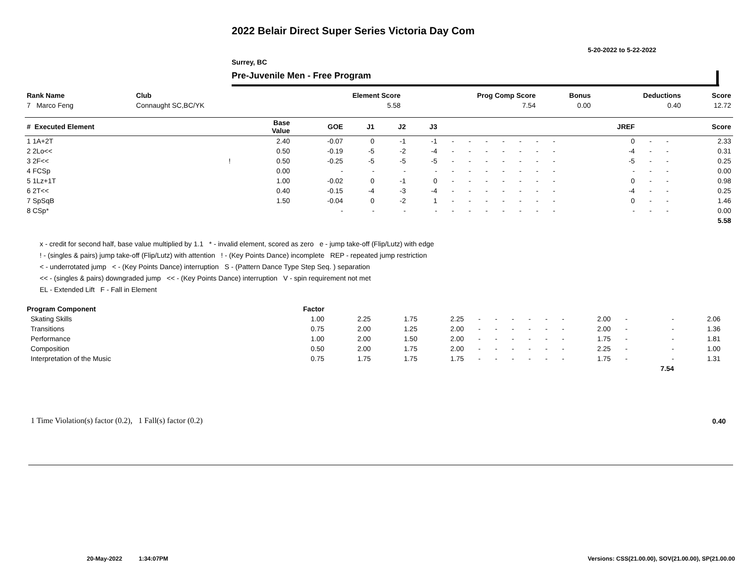2022 Belair Direct Super Series Victoria Day Com
5-20-2022 to 5-22-2022
Surrey, BC
Pre-Juvenile Men - Free Program
| Rank Name | Club | Element Score | Prog Comp Score | Bonus | Deductions | Score |
| --- | --- | --- | --- | --- | --- | --- |
| 7 Marco Feng | Connaught SC,BC/YK | 5.58 | 7.54 | 0.00 | 0.40 | 12.72 |
| # Executed Element | | Base Value | GOE | J1 | J2 | J3 | | | | | | | | | | JREF | | | Score |
| --- | --- | --- | --- | --- | --- | --- | --- | --- | --- | --- | --- | --- | --- | --- | --- | --- | --- | --- | --- |
| 1 1A+2T | | 2.40 | -0.07 | 0 | -1 | -1 | - | - | - | - | - | - | - | | | 0 | - | - | 2.33 |
| 2 2Lo<< | | 0.50 | -0.19 | -5 | -2 | -4 | - | - | - | - | - | - | - | | | -4 | - | - | 0.31 |
| 3 2F<< | ! | 0.50 | -0.25 | -5 | -5 | -5 | - | - | - | - | - | - | - | | | -5 | - | - | 0.25 |
| 4 FCSp | | 0.00 | - | - | - | - | - | - | - | - | - | - | - | | | - | - | - | 0.00 |
| 5 1Lz+1T | | 1.00 | -0.02 | 0 | -1 | 0 | - | - | - | - | - | - | - | | | 0 | - | - | 0.98 |
| 6 2T<< | | 0.40 | -0.15 | -4 | -3 | -4 | - | - | - | - | - | - | - | | | -4 | - | - | 0.25 |
| 7 SpSqB | | 1.50 | -0.04 | 0 | -2 | 1 | - | - | - | - | - | - | - | | | 0 | - | - | 1.46 |
| 8 CSp* | | | - | - | - | - | - | - | - | - | - | - | - | | | - | - | - | 0.00 |
| | | | | | | | | | | | | | | | | | | | 5.58 |
x - credit for second half, base value multiplied by 1.1 * - invalid element, scored as zero e - jump take-off (Flip/Lutz) with edge
! - (singles & pairs) jump take-off (Flip/Lutz) with attention ! - (Key Points Dance) incomplete REP - repeated jump restriction
< - underrotated jump < - (Key Points Dance) interruption S - (Pattern Dance Type Step Seq. ) separation
<< - (singles & pairs) downgraded jump << - (Key Points Dance) interruption V - spin requirement not met
EL - Extended Lift F - Fall in Element
| Program Component | Factor | | | | | | | | | | | | | | |
| --- | --- | --- | --- | --- | --- | --- | --- | --- | --- | --- | --- | --- | --- | --- | --- |
| Skating Skills | 1.00 | 2.25 | 1.75 | 2.25 | - | - | - | - | - | - | 2.00 | - | - | 2.06 | |
| Transitions | 0.75 | 2.00 | 1.25 | 2.00 | - | - | - | - | - | - | 2.00 | - | - | 1.36 | |
| Performance | 1.00 | 2.00 | 1.50 | 2.00 | - | - | - | - | - | - | 1.75 | - | - | 1.81 | |
| Composition | 0.50 | 2.00 | 1.75 | 2.00 | - | - | - | - | - | - | 2.25 | - | - | 1.00 | |
| Interpretation of the Music | 0.75 | 1.75 | 1.75 | 1.75 | - | - | - | - | - | - | 1.75 | - | - | 1.31 | |
| | | | | | | | | | | | | | 7.54 | | |
1 Time Violation(s) factor (0.2), 1 Fall(s) factor (0.2)
0.40
20-May-2022 1:34:07PM
Versions: CSS(21.00.00), SOV(21.00.00), SP(21.00.00